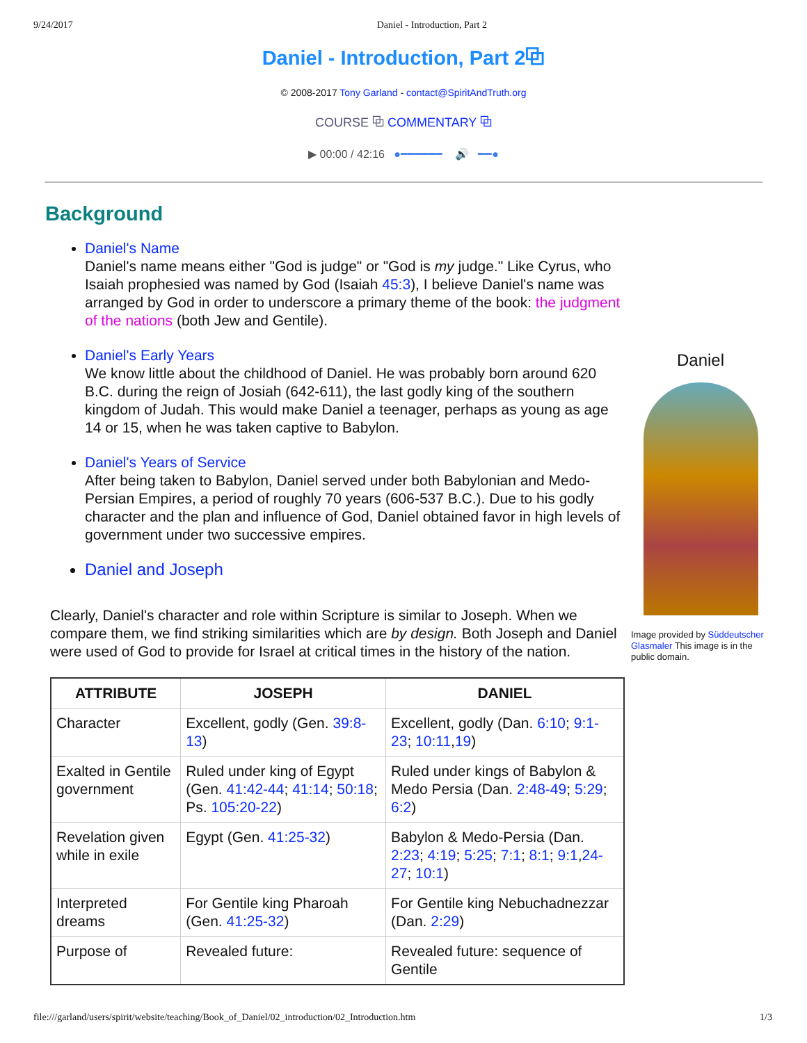9/24/2017 Daniel - Introduction, Part 2
Daniel - Introduction, Part 2⧉
© 2008-2017 Tony Garland - contact@SpiritAndTruth.org
COURSE ⧉ COMMENTARY ⧉
▶ 00:00 / 42:16 ●━━━━━━ 🔊 ━━●
Background
Daniel's Name
Daniel's name means either "God is judge" or "God is my judge." Like Cyrus, who Isaiah prophesied was named by God (Isaiah 45:3), I believe Daniel's name was arranged by God in order to underscore a primary theme of the book: the judgment of the nations (both Jew and Gentile).
Daniel's Early Years
We know little about the childhood of Daniel. He was probably born around 620 B.C. during the reign of Josiah (642-611), the last godly king of the southern kingdom of Judah. This would make Daniel a teenager, perhaps as young as age 14 or 15, when he was taken captive to Babylon.
Daniel's Years of Service
After being taken to Babylon, Daniel served under both Babylonian and Medo-Persian Empires, a period of roughly 70 years (606-537 B.C.). Due to his godly character and the plan and influence of God, Daniel obtained favor in high levels of government under two successive empires.
Daniel and Joseph
Clearly, Daniel's character and role within Scripture is similar to Joseph. When we compare them, we find striking similarities which are by design. Both Joseph and Daniel were used of God to provide for Israel at critical times in the history of the nation.
| ATTRIBUTE | JOSEPH | DANIEL |
| --- | --- | --- |
| Character | Excellent, godly (Gen. 39:8-13 ) | Excellent, godly (Dan. 6:10 ; 9:1-23 ; 10:11 , 19 ) |
| Exalted in Gentile government | Ruled under king of Egypt (Gen. 41:42-44 ; 41:14 ; 50:18 ; Ps. 105:20-22 ) | Ruled under kings of Babylon & Medo Persia (Dan. 2:48-49 ; 5:29 ; 6:2 ) |
| Revelation given while in exile | Egypt (Gen. 41:25-32 ) | Babylon & Medo-Persia (Dan. 2:23 ; 4:19 ; 5:25 ; 7:1 ; 8:1 ; 9:1 , 24-27 ; 10:1 ) |
| Interpreted dreams | For Gentile king Pharoah (Gen. 41:25-32 ) | For Gentile king Nebuchadnezzar (Dan. 2:29 ) |
| Purpose of | Revealed future: | Revealed future: sequence of Gentile |
Daniel
Image provided by Süddeutscher Glasmaler This image is in the public domain.
file:///garland/users/spirit/website/teaching/Book_of_Daniel/02_introduction/02_Introduction.htm 1/3